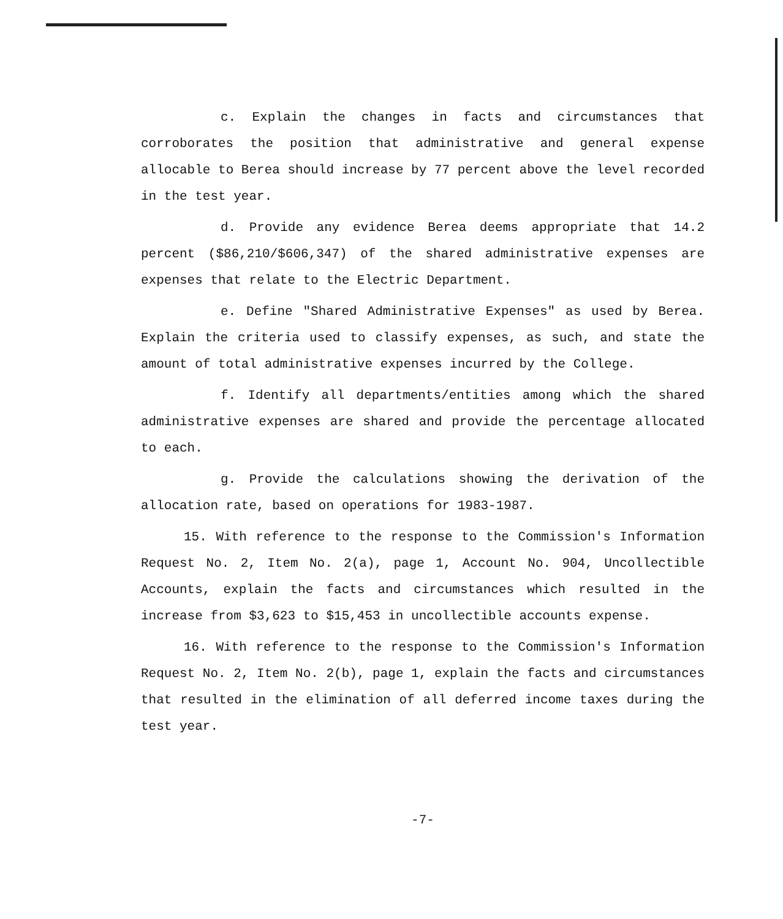c. Explain the changes in facts and circumstances that corroborates the position that administrative and general expense allocable to Berea should increase by 77 percent above the level recorded in the test year.
d. Provide any evidence Berea deems appropriate that 14.2 percent ($86,210/$606,347) of the shared administrative expenses are expenses that relate to the Electric Department.
e. Define "Shared Administrative Expenses" as used by Berea. Explain the criteria used to classify expenses, as such, and state the amount of total administrative expenses incurred by the College.
f. Identify all departments/entities among which the shared administrative expenses are shared and provide the percentage allocated to each.
g. Provide the calculations showing the derivation of the allocation rate, based on operations for 1983-1987.
15. With reference to the response to the Commission's Information Request No. 2, Item No. 2(a), page 1, Account No. 904, Uncollectible Accounts, explain the facts and circumstances which resulted in the increase from $3,623 to $15,453 in uncollectible accounts expense.
16. With reference to the response to the Commission's Information Request No. 2, Item No. 2(b), page 1, explain the facts and circumstances that resulted in the elimination of all deferred income taxes during the test year.
-7-